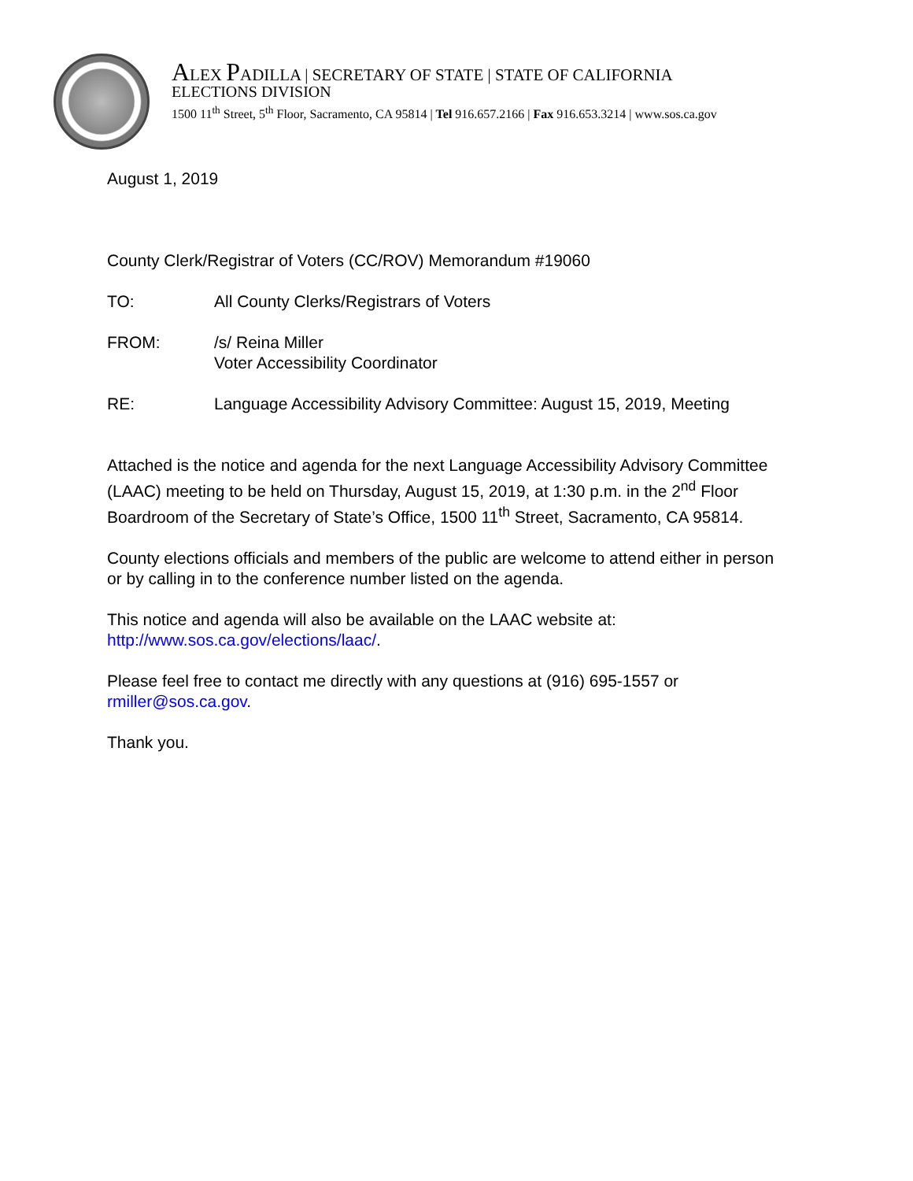ALEX PADILLA | SECRETARY OF STATE | STATE OF CALIFORNIA
ELECTIONS DIVISION
1500 11<sup>th</sup> Street, 5<sup>th</sup> Floor, Sacramento, CA 95814 | Tel 916.657.2166 | Fax 916.653.3214 | www.sos.ca.gov
August 1, 2019
County Clerk/Registrar of Voters (CC/ROV) Memorandum #19060
TO: All County Clerks/Registrars of Voters
FROM: /s/ Reina Miller
Voter Accessibility Coordinator
RE: Language Accessibility Advisory Committee: August 15, 2019, Meeting
Attached is the notice and agenda for the next Language Accessibility Advisory Committee (LAAC) meeting to be held on Thursday, August 15, 2019, at 1:30 p.m. in the 2<sup>nd</sup> Floor Boardroom of the Secretary of State’s Office, 1500 11<sup>th</sup> Street, Sacramento, CA 95814.
County elections officials and members of the public are welcome to attend either in person or by calling in to the conference number listed on the agenda.
This notice and agenda will also be available on the LAAC website at: http://www.sos.ca.gov/elections/laac/.
Please feel free to contact me directly with any questions at (916) 695-1557 or rmiller@sos.ca.gov.
Thank you.